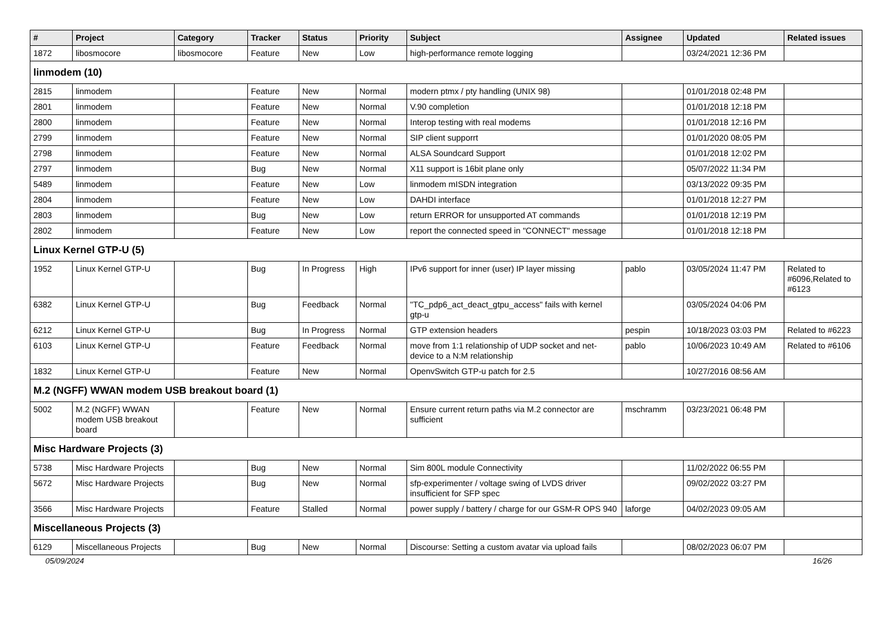| # | Project | Category | Tracker | Status | Priority | Subject | Assignee | Updated | Related issues |
| --- | --- | --- | --- | --- | --- | --- | --- | --- | --- |
| 1872 | libosmocore | libosmocore | Feature | New | Low | high-performance remote logging | | 03/24/2021 12:36 PM | |
| linmodem (10) | | | | | | | | | |
| 2815 | linmodem | | Feature | New | Normal | modern ptmx / pty handling (UNIX 98) | | 01/01/2018 02:48 PM | |
| 2801 | linmodem | | Feature | New | Normal | V.90 completion | | 01/01/2018 12:18 PM | |
| 2800 | linmodem | | Feature | New | Normal | Interop testing with real modems | | 01/01/2018 12:16 PM | |
| 2799 | linmodem | | Feature | New | Normal | SIP client supporrt | | 01/01/2020 08:05 PM | |
| 2798 | linmodem | | Feature | New | Normal | ALSA Soundcard Support | | 01/01/2018 12:02 PM | |
| 2797 | linmodem | | Bug | New | Normal | X11 support is 16bit plane only | | 05/07/2022 11:34 PM | |
| 5489 | linmodem | | Feature | New | Low | linmodem mISDN integration | | 03/13/2022 09:35 PM | |
| 2804 | linmodem | | Feature | New | Low | DAHDI interface | | 01/01/2018 12:27 PM | |
| 2803 | linmodem | | Bug | New | Low | return ERROR for unsupported AT commands | | 01/01/2018 12:19 PM | |
| 2802 | linmodem | | Feature | New | Low | report the connected speed in "CONNECT" message | | 01/01/2018 12:18 PM | |
| Linux Kernel GTP-U (5) | | | | | | | | | |
| 1952 | Linux Kernel GTP-U | | Bug | In Progress | High | IPv6 support for inner (user) IP layer missing | pablo | 03/05/2024 11:47 PM | Related to #6096,Related to #6123 |
| 6382 | Linux Kernel GTP-U | | Bug | Feedback | Normal | "TC_pdp6_act_deact_gtpu_access" fails with kernel gtp-u | | 03/05/2024 04:06 PM | |
| 6212 | Linux Kernel GTP-U | | Bug | In Progress | Normal | GTP extension headers | pespin | 10/18/2023 03:03 PM | Related to #6223 |
| 6103 | Linux Kernel GTP-U | | Feature | Feedback | Normal | move from 1:1 relationship of UDP socket and net-device to a N:M relationship | pablo | 10/06/2023 10:49 AM | Related to #6106 |
| 1832 | Linux Kernel GTP-U | | Feature | New | Normal | OpenvSwitch GTP-u patch for 2.5 | | 10/27/2016 08:56 AM | |
| M.2 (NGFF) WWAN modem USB breakout board (1) | | | | | | | | | |
| 5002 | M.2 (NGFF) WWAN modem USB breakout board | | Feature | New | Normal | Ensure current return paths via M.2 connector are sufficient | mschramm | 03/23/2021 06:48 PM | |
| Misc Hardware Projects (3) | | | | | | | | | |
| 5738 | Misc Hardware Projects | | Bug | New | Normal | Sim 800L module Connectivity | | 11/02/2022 06:55 PM | |
| 5672 | Misc Hardware Projects | | Bug | New | Normal | sfp-experimenter / voltage swing of LVDS driver insufficient for SFP spec | | 09/02/2022 03:27 PM | |
| 3566 | Misc Hardware Projects | | Feature | Stalled | Normal | power supply / battery / charge for our GSM-R OPS 940 | laforge | 04/02/2023 09:05 AM | |
| Miscellaneous Projects (3) | | | | | | | | | |
| 6129 | Miscellaneous Projects | | Bug | New | Normal | Discourse: Setting a custom avatar via upload fails | | 08/02/2023 06:07 PM | |
05/09/2024 16/26